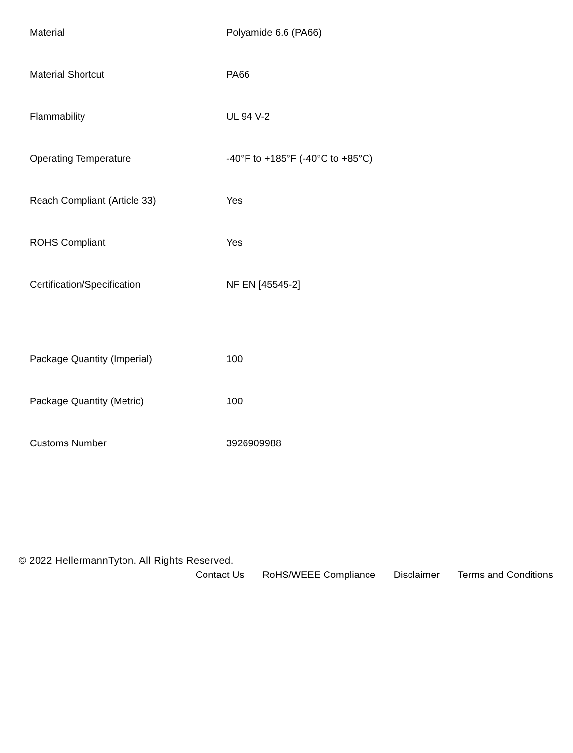| Material | Polyamide 6.6 (PA66) |
| Material Shortcut | PA66 |
| Flammability | UL 94 V-2 |
| Operating Temperature | -40°F to +185°F (-40°C to +85°C) |
| Reach Compliant (Article 33) | Yes |
| ROHS Compliant | Yes |
| Certification/Specification | NF EN [45545-2] |
| Package Quantity (Imperial) | 100 |
| Package Quantity (Metric) | 100 |
| Customs Number | 3926909988 |
© 2022 HellermannTyton. All Rights Reserved.
Contact Us RoHS/WEEE Compliance Disclaimer Terms and Conditions